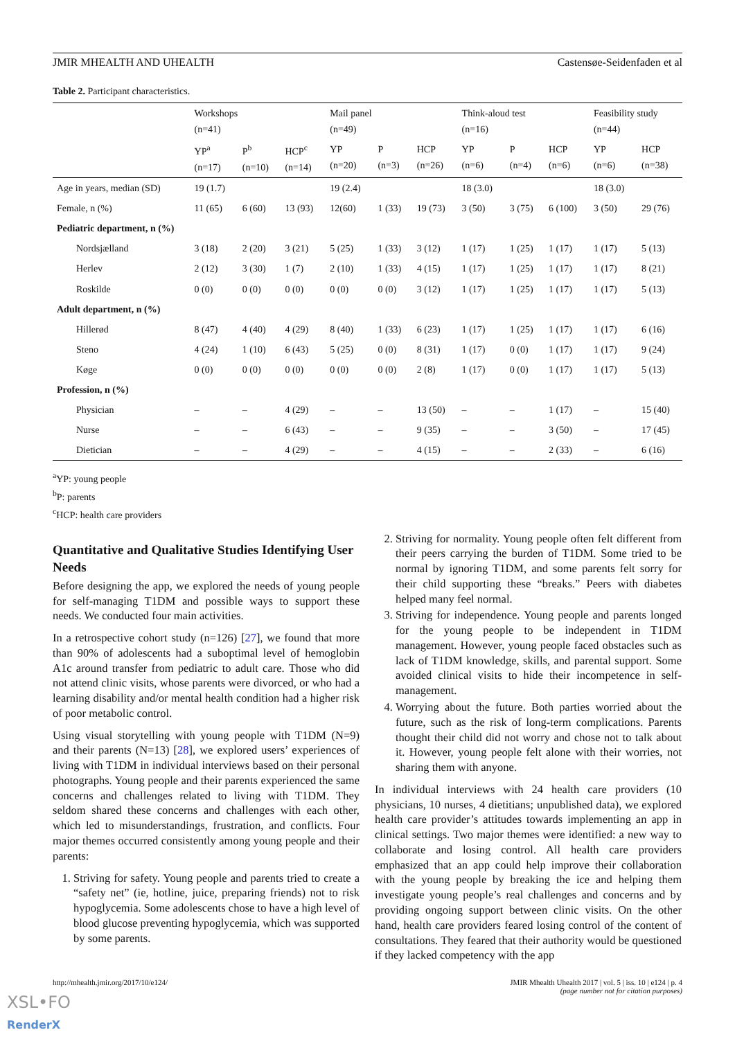JMIR MHEALTH AND UHEALTH Castensøe-Seidenfaden et al
Table 2. Participant characteristics.
| | Workshops (n=41) | | | Mail panel (n=49) | | | Think-aloud test (n=16) | | | Feasibility study (n=44) | |
| --- | --- | --- | --- | --- | --- | --- | --- | --- | --- | --- | --- |
| | YP<sup>a</sup> (n=17) | P<sup>b</sup> (n=10) | HCP<sup>c</sup> (n=14) | YP (n=20) | P (n=3) | HCP (n=26) | YP (n=6) | P (n=4) | HCP (n=6) | YP (n=6) | HCP (n=38) |
| Age in years, median (SD) | 19 (1.7) | | | 19 (2.4) | | | 18 (3.0) | | | 18 (3.0) | |
| Female, n (%) | 11 (65) | 6 (60) | 13 (93) | 12(60) | 1 (33) | 19 (73) | 3 (50) | 3 (75) | 6 (100) | 3 (50) | 29 (76) |
| Pediatric department, n (%) | | | | | | | | | | | |
| Nordsjælland | 3 (18) | 2 (20) | 3 (21) | 5 (25) | 1 (33) | 3 (12) | 1 (17) | 1 (25) | 1 (17) | 1 (17) | 5 (13) |
| Herlev | 2 (12) | 3 (30) | 1 (7) | 2 (10) | 1 (33) | 4 (15) | 1 (17) | 1 (25) | 1 (17) | 1 (17) | 8 (21) |
| Roskilde | 0 (0) | 0 (0) | 0 (0) | 0 (0) | 0 (0) | 3 (12) | 1 (17) | 1 (25) | 1 (17) | 1 (17) | 5 (13) |
| Adult department, n (%) | | | | | | | | | | | |
| Hillerød | 8 (47) | 4 (40) | 4 (29) | 8 (40) | 1 (33) | 6 (23) | 1 (17) | 1 (25) | 1 (17) | 1 (17) | 6 (16) |
| Steno | 4 (24) | 1 (10) | 6 (43) | 5 (25) | 0 (0) | 8 (31) | 1 (17) | 0 (0) | 1 (17) | 1 (17) | 9 (24) |
| Køge | 0 (0) | 0 (0) | 0 (0) | 0 (0) | 0 (0) | 2 (8) | 1 (17) | 0 (0) | 1 (17) | 1 (17) | 5 (13) |
| Profession, n (%) | | | | | | | | | | | |
| Physician | – | – | 4 (29) | – | – | 13 (50) | – | – | 1 (17) | – | 15 (40) |
| Nurse | – | – | 6 (43) | – | – | 9 (35) | – | – | 3 (50) | – | 17 (45) |
| Dietician | – | – | 4 (29) | – | – | 4 (15) | – | – | 2 (33) | – | 6 (16) |
<sup>a</sup> YP: young people
<sup>b</sup> P: parents
<sup>c</sup> HCP: health care providers
Quantitative and Qualitative Studies Identifying User Needs
Before designing the app, we explored the needs of young people for self-managing T1DM and possible ways to support these needs. We conducted four main activities.
In a retrospective cohort study (n=126) [27], we found that more than 90% of adolescents had a suboptimal level of hemoglobin A1c around transfer from pediatric to adult care. Those who did not attend clinic visits, whose parents were divorced, or who had a learning disability and/or mental health condition had a higher risk of poor metabolic control.
Using visual storytelling with young people with T1DM (N=9) and their parents (N=13) [28], we explored users’ experiences of living with T1DM in individual interviews based on their personal photographs. Young people and their parents experienced the same concerns and challenges related to living with T1DM. They seldom shared these concerns and challenges with each other, which led to misunderstandings, frustration, and conflicts. Four major themes occurred consistently among young people and their parents:
1. Striving for safety. Young people and parents tried to create a “safety net” (ie, hotline, juice, preparing friends) not to risk hypoglycemia. Some adolescents chose to have a high level of blood glucose preventing hypoglycemia, which was supported by some parents.
2. Striving for normality. Young people often felt different from their peers carrying the burden of T1DM. Some tried to be normal by ignoring T1DM, and some parents felt sorry for their child supporting these “breaks.” Peers with diabetes helped many feel normal.
3. Striving for independence. Young people and parents longed for the young people to be independent in T1DM management. However, young people faced obstacles such as lack of T1DM knowledge, skills, and parental support. Some avoided clinical visits to hide their incompetence in self-management.
4. Worrying about the future. Both parties worried about the future, such as the risk of long-term complications. Parents thought their child did not worry and chose not to talk about it. However, young people felt alone with their worries, not sharing them with anyone.
In individual interviews with 24 health care providers (10 physicians, 10 nurses, 4 dietitians; unpublished data), we explored health care provider’s attitudes towards implementing an app in clinical settings. Two major themes were identified: a new way to collaborate and losing control. All health care providers emphasized that an app could help improve their collaboration with the young people by breaking the ice and helping them investigate young people’s real challenges and concerns and by providing ongoing support between clinic visits. On the other hand, health care providers feared losing control of the content of consultations. They feared that their authority would be questioned if they lacked competency with the app
http://mhealth.jmir.org/2017/10/e124/ JMIR Mhealth Uhealth 2017 | vol. 5 | iss. 10 | e124 | p. 4
(page number not for citation purposes)
XSL•FO
RenderX